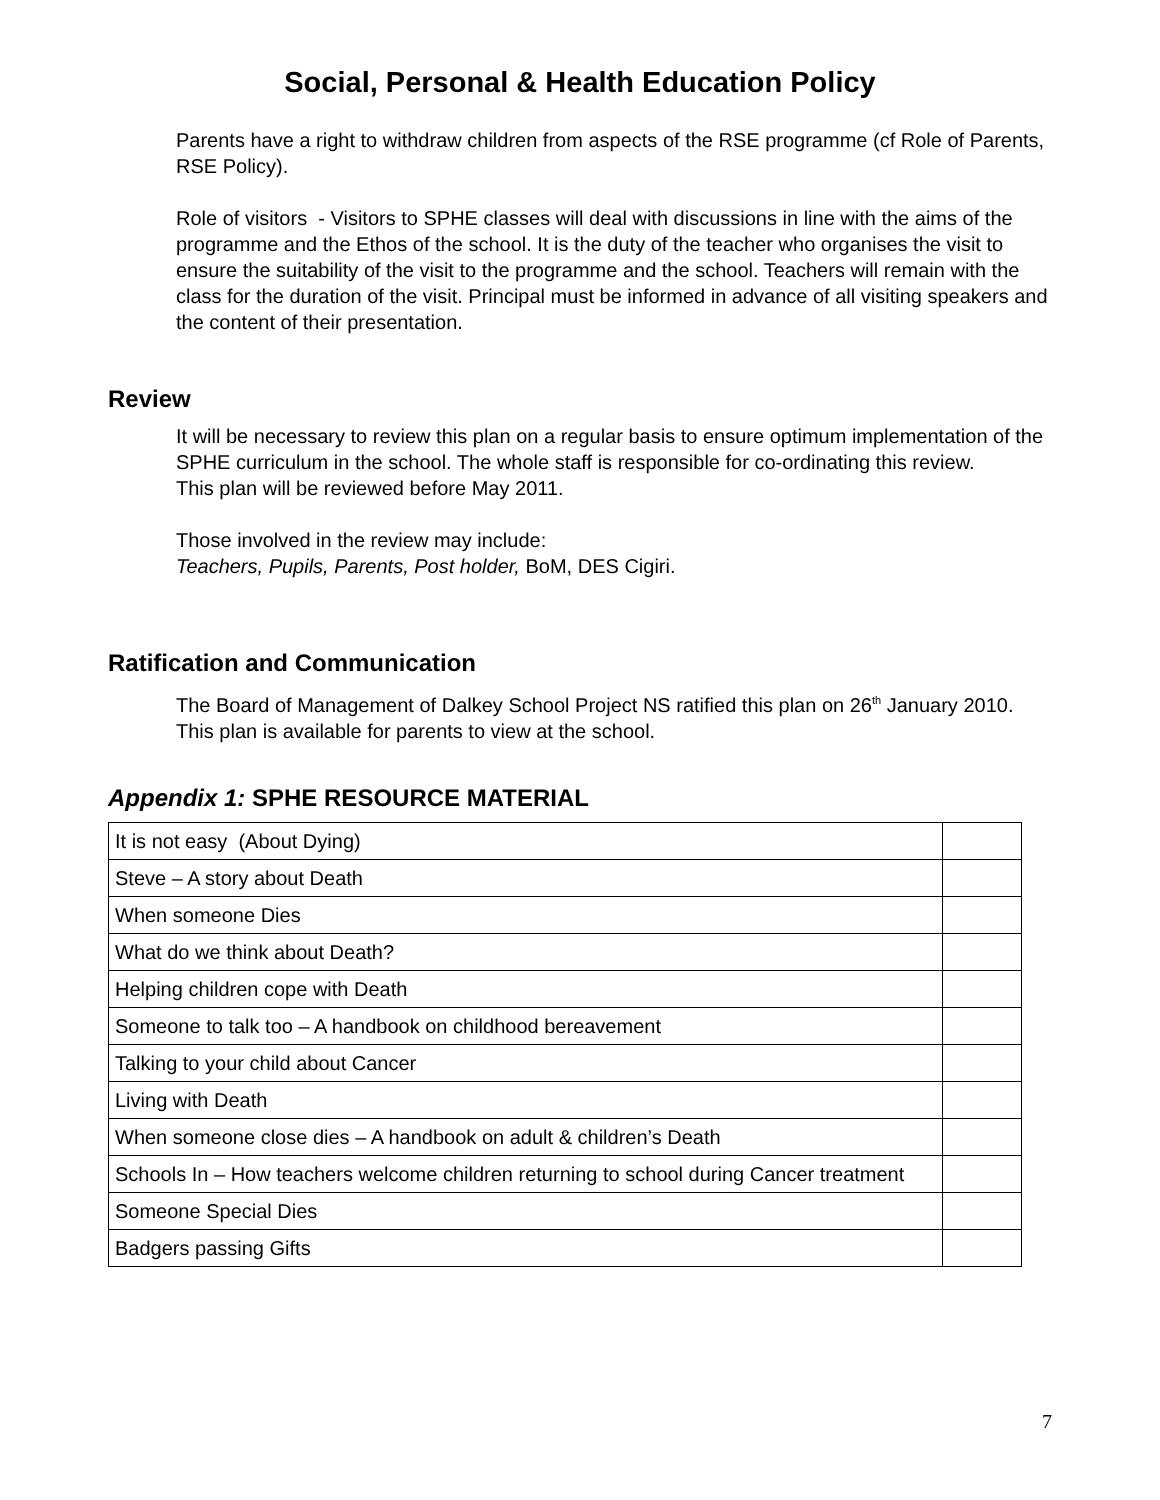Social, Personal & Health Education Policy
Parents have a right to withdraw children from aspects of the RSE programme (cf Role of Parents, RSE Policy).
Role of visitors - Visitors to SPHE classes will deal with discussions in line with the aims of the programme and the Ethos of the school. It is the duty of the teacher who organises the visit to ensure the suitability of the visit to the programme and the school. Teachers will remain with the class for the duration of the visit. Principal must be informed in advance of all visiting speakers and the content of their presentation.
Review
It will be necessary to review this plan on a regular basis to ensure optimum implementation of the SPHE curriculum in the school. The whole staff is responsible for co-ordinating this review.
This plan will be reviewed before May 2011.
Those involved in the review may include:
Teachers, Pupils, Parents, Post holder, BoM, DES Cigiri.
Ratification and Communication
The Board of Management of Dalkey School Project NS ratified this plan on 26<sup>th</sup> January 2010.
This plan is available for parents to view at the school.
Appendix 1: SPHE RESOURCE MATERIAL
| It is not easy (About Dying) | |
| Steve – A story about Death | |
| When someone Dies | |
| What do we think about Death? | |
| Helping children cope with Death | |
| Someone to talk too – A handbook on childhood bereavement | |
| Talking to your child about Cancer | |
| Living with Death | |
| When someone close dies – A handbook on adult & children’s Death | |
| Schools In – How teachers welcome children returning to school during Cancer treatment | |
| Someone Special Dies | |
| Badgers passing Gifts | |
7